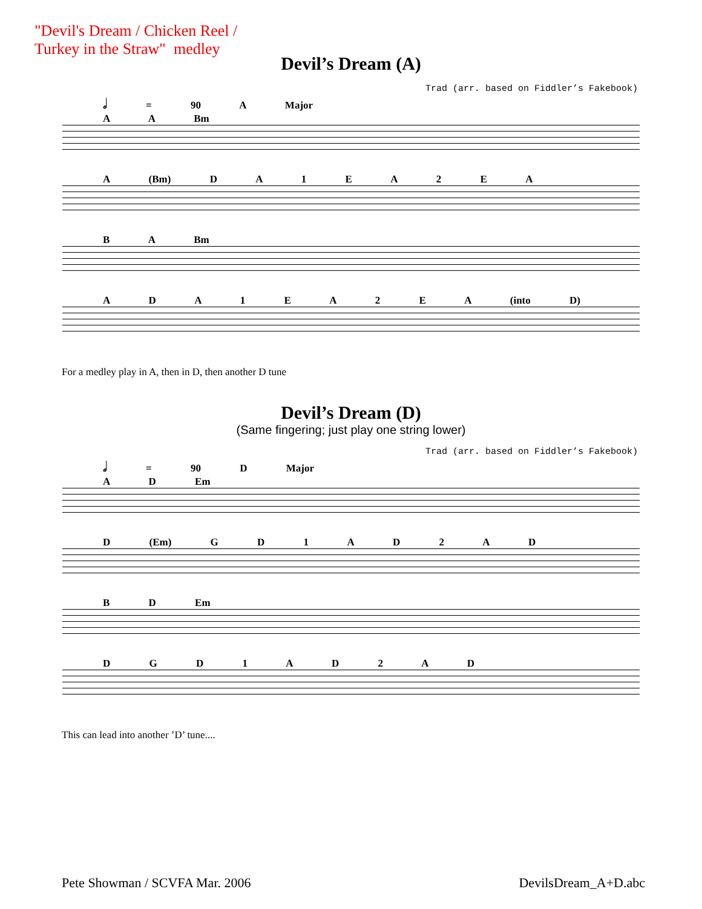"Devil's Dream / Chicken Reel /
Turkey in the Straw" medley
Devil’s Dream (A)
Trad (arr. based on Fiddler’s Fakebook)
𝅗𝅥 = 90 A Major
A A Bm
A (Bm) D A 1 E A 2 E A
B A Bm
A D A 1 E A 2 E A (into D)
For a medley play in A, then in D, then another D tune
Devil’s Dream (D)
(Same fingering; just play one string lower)
Trad (arr. based on Fiddler’s Fakebook)
𝅗𝅥 = 90 D Major
A D Em
D (Em) G D 1 A D 2 A D
B D Em
D G D 1 A D 2 A D
This can lead into another ’D’ tune....
Pete Showman / SCVFA Mar. 2006 DevilsDream_A+D.abc